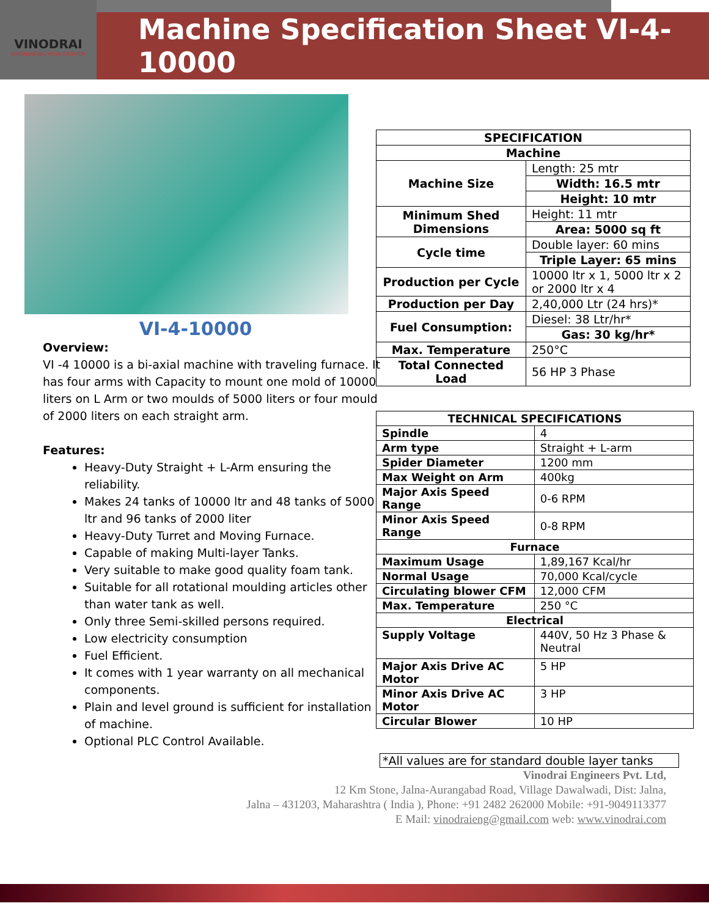VINODRAI
ENGINEERING YOUR GROWTH
Machine Specification Sheet VI-4-10000
VI-4-10000
Overview:
VI -4 10000 is a bi-axial machine with traveling furnace. It has four arms with Capacity to mount one mold of 10000 liters on L Arm or two moulds of 5000 liters or four mould of 2000 liters on each straight arm.
Features:
Heavy-Duty Straight + L-Arm ensuring the reliability.
Makes 24 tanks of 10000 ltr and 48 tanks of 5000 ltr and 96 tanks of 2000 liter
Heavy-Duty Turret and Moving Furnace.
Capable of making Multi-layer Tanks.
Very suitable to make good quality foam tank.
Suitable for all rotational moulding articles other than water tank as well.
Only three Semi-skilled persons required.
Low electricity consumption
Fuel Efficient.
It comes with 1 year warranty on all mechanical components.
Plain and level ground is sufficient for installation of machine.
Optional PLC Control Available.
| SPECIFICATION | |
| --- | --- |
| Machine | |
| Machine Size | Length: 25 mtr |
| | Width: 16.5 mtr |
| | Height: 10 mtr |
| Minimum Shed Dimensions | Height: 11 mtr |
| | Area: 5000 sq ft |
| Cycle time | Double layer: 60 mins |
| | Triple Layer: 65 mins |
| Production per Cycle | 10000 ltr x 1, 5000 ltr x 2 or 2000 ltr x 4 |
| Production per Day | 2,40,000 Ltr (24 hrs)* |
| Fuel Consumption: | Diesel: 38 Ltr/hr* |
| | Gas: 30 kg/hr* |
| Max. Temperature | 250°C |
| Total Connected Load | 56 HP 3 Phase |
| TECHNICAL SPECIFICATIONS | |
| --- | --- |
| Spindle | 4 |
| Arm type | Straight + L-arm |
| Spider Diameter | 1200 mm |
| Max Weight on Arm | 400kg |
| Major Axis Speed Range | 0-6 RPM |
| Minor Axis Speed Range | 0-8 RPM |
| Furnace | |
| Maximum Usage | 1,89,167 Kcal/hr |
| Normal Usage | 70,000 Kcal/cycle |
| Circulating blower CFM | 12,000 CFM |
| Max. Temperature | 250 °C |
| Electrical | |
| Supply Voltage | 440V, 50 Hz 3 Phase & Neutral |
| Major Axis Drive AC Motor | 5 HP |
| Minor Axis Drive AC Motor | 3 HP |
| Circular Blower | 10 HP |
*All values are for standard double layer tanks
Vinodrai Engineers Pvt. Ltd,
12 Km Stone, Jalna-Aurangabad Road, Village Dawalwadi, Dist: Jalna,
Jalna – 431203, Maharashtra ( India ), Phone: +91 2482 262000 Mobile: +91-9049113377
E Mail: vinodraieng@gmail.com web: www.vinodrai.com